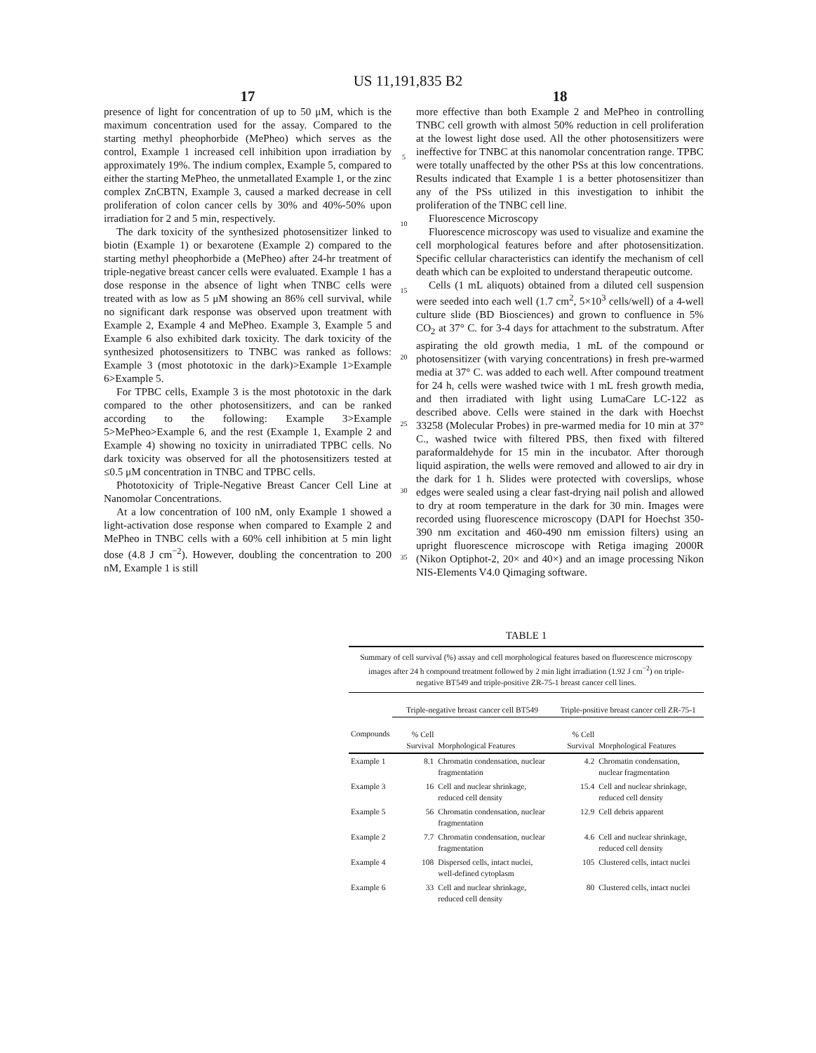US 11,191,835 B2
17
presence of light for concentration of up to 50 μM, which is the maximum concentration used for the assay. Compared to the starting methyl pheophorbide (MePheo) which serves as the control, Example 1 increased cell inhibition upon irradiation by approximately 19%. The indium complex, Example 5, compared to either the starting MePheo, the unmetallated Example 1, or the zinc complex ZnCBTN, Example 3, caused a marked decrease in cell proliferation of colon cancer cells by 30% and 40%-50% upon irradiation for 2 and 5 min, respectively.
The dark toxicity of the synthesized photosensitizer linked to biotin (Example 1) or bexarotene (Example 2) compared to the starting methyl pheophorbide a (MePheo) after 24-hr treatment of triple-negative breast cancer cells were evaluated. Example 1 has a dose response in the absence of light when TNBC cells were treated with as low as 5 μM showing an 86% cell survival, while no significant dark response was observed upon treatment with Example 2, Example 4 and MePheo. Example 3, Example 5 and Example 6 also exhibited dark toxicity. The dark toxicity of the synthesized photosensitizers to TNBC was ranked as follows: Example 3 (most phototoxic in the dark)>Example 1>Example 6>Example 5.
For TPBC cells, Example 3 is the most phototoxic in the dark compared to the other photosensitizers, and can be ranked according to the following: Example 3>Example 5>MePheo>Example 6, and the rest (Example 1, Example 2 and Example 4) showing no toxicity in unirradiated TPBC cells. No dark toxicity was observed for all the photosensitizers tested at ≤0.5 μM concentration in TNBC and TPBC cells.
Phototoxicity of Triple-Negative Breast Cancer Cell Line at Nanomolar Concentrations.
At a low concentration of 100 nM, only Example 1 showed a light-activation dose response when compared to Example 2 and MePheo in TNBC cells with a 60% cell inhibition at 5 min light dose (4.8 J cm<sup>−2</sup>). However, doubling the concentration to 200 nM, Example 1 is still
5
10
15
20
25
30
35
18
more effective than both Example 2 and MePheo in controlling TNBC cell growth with almost 50% reduction in cell proliferation at the lowest light dose used. All the other photosensitizers were ineffective for TNBC at this nanomolar concentration range. TPBC were totally unaffected by the other PSs at this low concentrations. Results indicated that Example 1 is a better photosensitizer than any of the PSs utilized in this investigation to inhibit the proliferation of the TNBC cell line.
Fluorescence Microscopy
Fluorescence microscopy was used to visualize and examine the cell morphological features before and after photosensitization. Specific cellular characteristics can identify the mechanism of cell death which can be exploited to understand therapeutic outcome.
Cells (1 mL aliquots) obtained from a diluted cell suspension were seeded into each well (1.7 cm<sup>2</sup>, 5×10<sup>3</sup> cells/well) of a 4-well culture slide (BD Biosciences) and grown to confluence in 5% CO<sub>2</sub> at 37° C. for 3-4 days for attachment to the substratum. After aspirating the old growth media, 1 mL of the compound or photosensitizer (with varying concentrations) in fresh pre-warmed media at 37° C. was added to each well. After compound treatment for 24 h, cells were washed twice with 1 mL fresh growth media, and then irradiated with light using LumaCare LC-122 as described above. Cells were stained in the dark with Hoechst 33258 (Molecular Probes) in pre-warmed media for 10 min at 37° C., washed twice with filtered PBS, then fixed with filtered paraformaldehyde for 15 min in the incubator. After thorough liquid aspiration, the wells were removed and allowed to air dry in the dark for 1 h. Slides were protected with coverslips, whose edges were sealed using a clear fast-drying nail polish and allowed to dry at room temperature in the dark for 30 min. Images were recorded using fluorescence microscopy (DAPI for Hoechst 350-390 nm excitation and 460-490 nm emission filters) using an upright fluorescence microscope with Retiga imaging 2000R (Nikon Optiphot-2, 20× and 40×) and an image processing Nikon NIS-Elements V4.0 Qimaging software.
TABLE 1
Summary of cell survival (%) assay and cell morphological features based on fluorescence microscopy images after 24 h compound treatment followed by 2 min light irradiation (1.92 J cm<sup>−2</sup>) on triple-negative BT549 and triple-positive ZR-75-1 breast cancer cell lines.
| | Triple-negative breast cancer cell BT549 | | Triple-positive breast cancer cell ZR-75-1 | |
| --- | --- | --- | --- | --- |
| Compounds | % Cell Survival | Morphological Features | % Cell Survival | Morphological Features |
| Example 1 | 8.1 | Chromatin condensation, nuclear fragmentation | 4.2 | Chromatin condensation, nuclear fragmentation |
| Example 3 | 16 | Cell and nuclear shrinkage, reduced cell density | 15.4 | Cell and nuclear shrinkage, reduced cell density |
| Example 5 | 56 | Chromatin condensation, nuclear fragmentation | 12.9 | Cell debris apparent |
| Example 2 | 7.7 | Chromatin condensation, nuclear fragmentation | 4.6 | Cell and nuclear shrinkage, reduced cell density |
| Example 4 | 108 | Dispersed cells, intact nuclei, well-defined cytoplasm | 105 | Clustered cells, intact nuclei |
| Example 6 | 33 | Cell and nuclear shrinkage, reduced cell density | 80 | Clustered cells, intact nuclei |